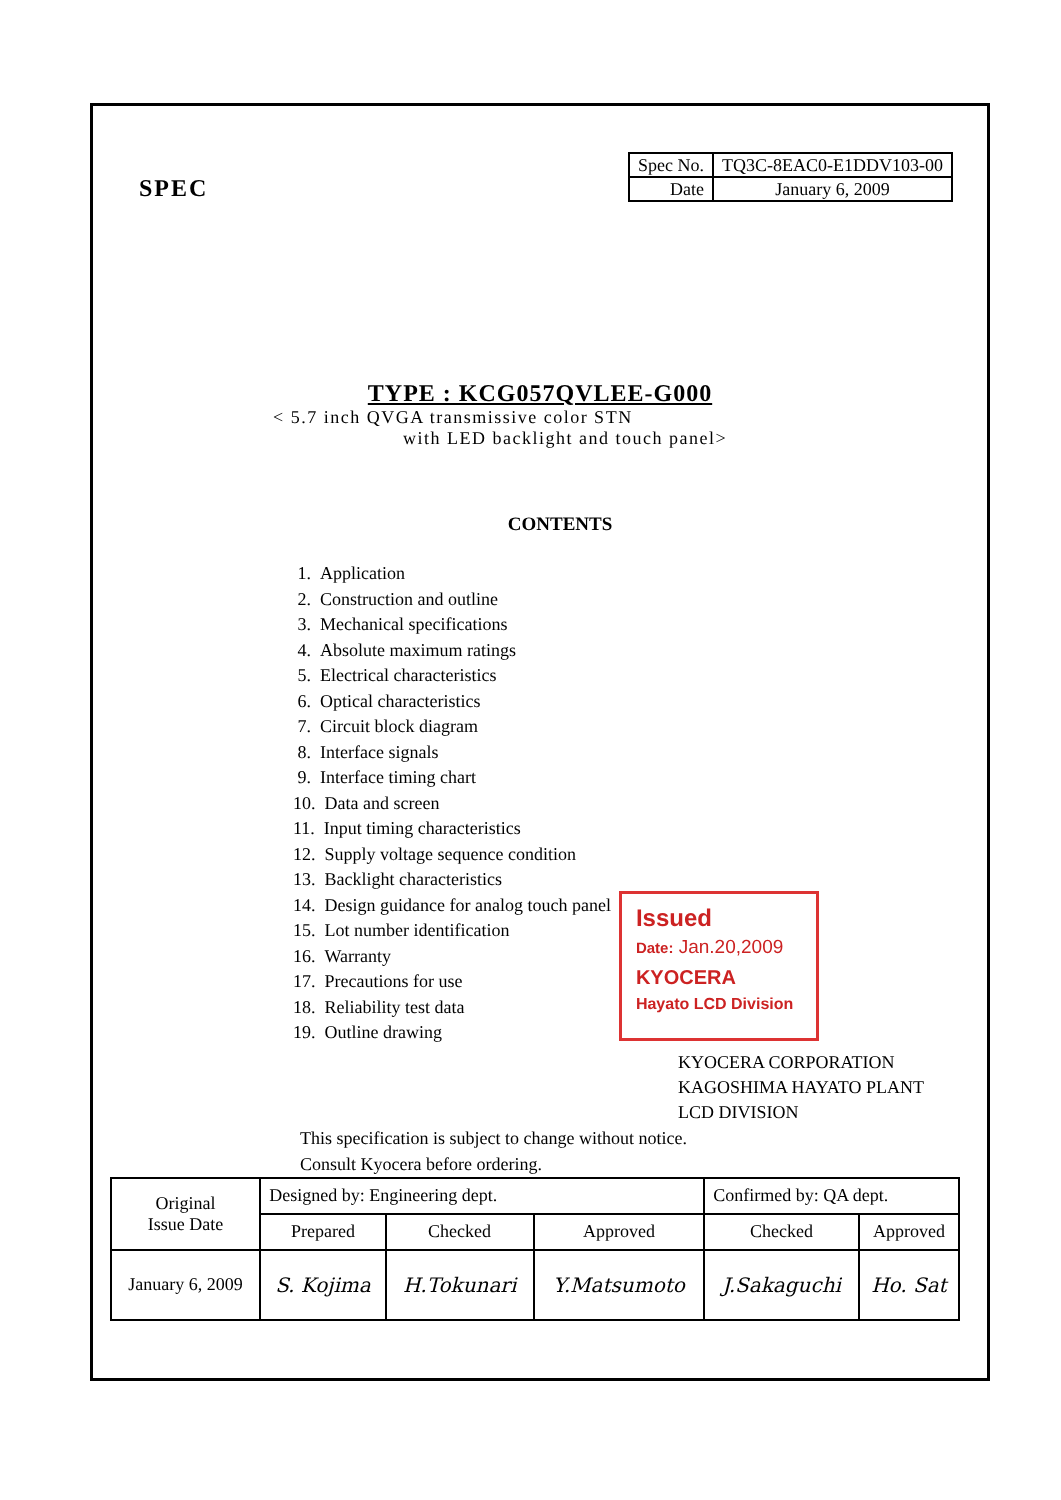SPEC
| Spec No. | TQ3C-8EAC0-E1DDV103-00 |
| Date | January 6, 2009 |
TYPE : KCG057QVLEE-G000
< 5.7 inch QVGA transmissive color STN
with LED backlight and touch panel>
CONTENTS
1. Application
2. Construction and outline
3. Mechanical specifications
4. Absolute maximum ratings
5. Electrical characteristics
6. Optical characteristics
7. Circuit block diagram
8. Interface signals
9. Interface timing chart
10. Data and screen
11. Input timing characteristics
12. Supply voltage sequence condition
13. Backlight characteristics
14. Design guidance for analog touch panel
15. Lot number identification
16. Warranty
17. Precautions for use
18. Reliability test data
19. Outline drawing
Issued
Date: Jan.20,2009
KYOCERA
Hayato LCD Division
KYOCERA CORPORATION
KAGOSHIMA HAYATO PLANT
LCD DIVISION
This specification is subject to change without notice.
Consult Kyocera before ordering.
| Original Issue Date | Designed by: Engineering dept. | | | Confirmed by: QA dept. | |
| | Prepared | Checked | Approved | Checked | Approved |
| January 6, 2009 | S. Kojima | H.Tokunari | Y.Matsumoto | J.Sakaguchi | Ho. Sat |